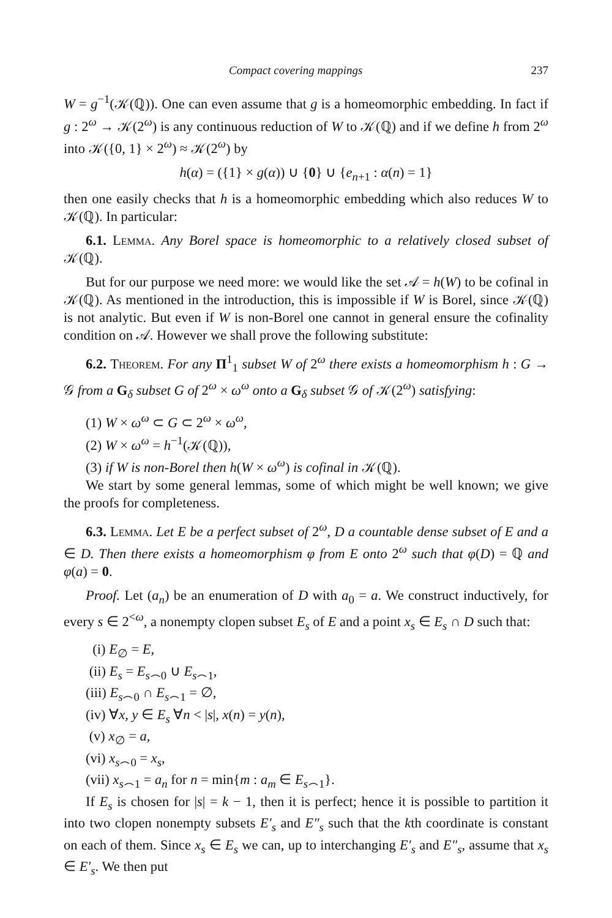Compact covering mappings 237
W = g<sup>−1</sup>(𝒦(ℚ)). One can even assume that g is a homeomorphic embedding. In fact if g : 2<sup>ω</sup> → 𝒦(2<sup>ω</sup>) is any continuous reduction of W to 𝒦(ℚ) and if we define h from 2<sup>ω</sup> into 𝒦({0, 1} × 2<sup>ω</sup>) ≈ 𝒦(2<sup>ω</sup>) by
h(α) = ({1} × g(α)) ∪ {0} ∪ {e<sub>n+1</sub> : α(n) = 1}
then one easily checks that h is a homeomorphic embedding which also reduces W to 𝒦(ℚ). In particular:
6.1. Lemma. Any Borel space is homeomorphic to a relatively closed subset of 𝒦(ℚ).
But for our purpose we need more: we would like the set 𝒜 = h(W) to be cofinal in 𝒦(ℚ). As mentioned in the introduction, this is impossible if W is Borel, since 𝒦(ℚ) is not analytic. But even if W is non-Borel one cannot in general ensure the cofinality condition on 𝒜. However we shall prove the following substitute:
6.2. Theorem. For any Π<sup>1</sup><sub>1</sub> subset W of 2<sup>ω</sup> there exists a homeomorphism h : G → 𝒢 from a G<sub>δ</sub> subset G of 2<sup>ω</sup> × ω<sup>ω</sup> onto a G<sub>δ</sub> subset 𝒢 of 𝒦(2<sup>ω</sup>) satisfying:
(1) W × ω<sup>ω</sup> ⊂ G ⊂ 2<sup>ω</sup> × ω<sup>ω</sup>,
(2) W × ω<sup>ω</sup> = h<sup>−1</sup>(𝒦(ℚ)),
(3) if W is non-Borel then h(W × ω<sup>ω</sup>) is cofinal in 𝒦(ℚ).
We start by some general lemmas, some of which might be well known; we give the proofs for completeness.
6.3. Lemma. Let E be a perfect subset of 2<sup>ω</sup>, D a countable dense subset of E and a ∈ D. Then there exists a homeomorphism φ from E onto 2<sup>ω</sup> such that φ(D) = ℚ and φ(a) = 0.
Proof. Let (a<sub>n</sub>) be an enumeration of D with a<sub>0</sub> = a. We construct inductively, for every s ∈ 2<sup><ω</sup>, a nonempty clopen subset E<sub>s</sub> of E and a point x<sub>s</sub> ∈ E<sub>s</sub> ∩ D such that:
(i) E<sub>∅</sub> = E,
(ii) E<sub>s</sub> = E<sub>s⌢0</sub> ∪ E<sub>s⌢1</sub>,
(iii) E<sub>s⌢0</sub> ∩ E<sub>s⌢1</sub> = ∅,
(iv) ∀x, y ∈ E<sub>s</sub> ∀n < |s|, x(n) = y(n),
(v) x<sub>∅</sub> = a,
(vi) x<sub>s⌢0</sub> = x<sub>s</sub>,
(vii) x<sub>s⌢1</sub> = a<sub>n</sub> for n = min{m : a<sub>m</sub> ∈ E<sub>s⌢1</sub>}.
If E<sub>s</sub> is chosen for |s| = k − 1, then it is perfect; hence it is possible to partition it into two clopen nonempty subsets E′<sub>s</sub> and E″<sub>s</sub> such that the kth coordinate is constant on each of them. Since x<sub>s</sub> ∈ E<sub>s</sub> we can, up to interchanging E′<sub>s</sub> and E″<sub>s</sub>, assume that x<sub>s</sub> ∈ E′<sub>s</sub>. We then put